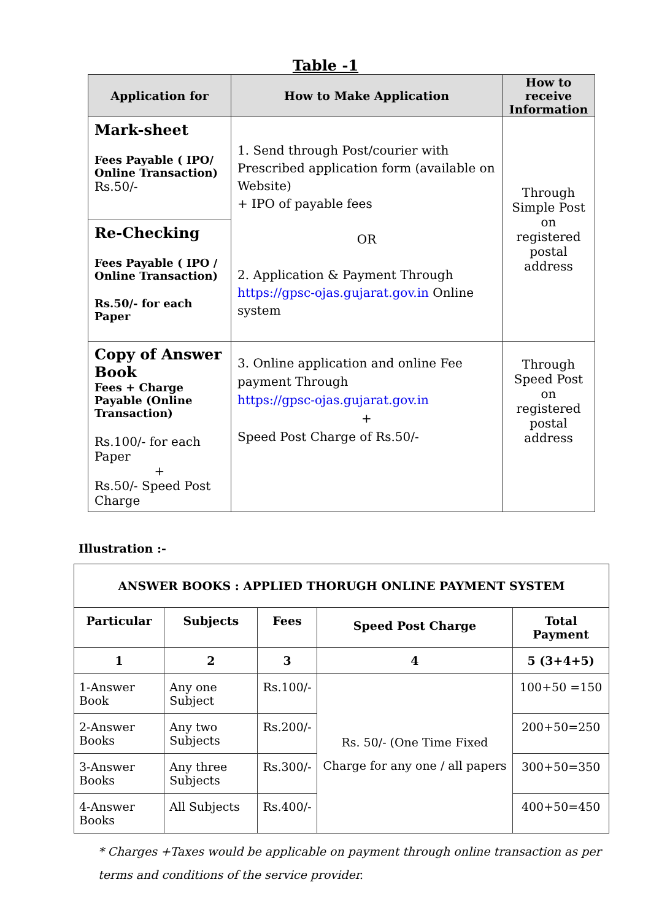Table -1
| Application for | How to Make Application | How to receive Information |
| --- | --- | --- |
| Mark-sheet Fees Payable ( IPO/ Online Transaction) Rs.50/- | 1. Send through Post/courier with Prescribed application form (available on Website) + IPO of payable fees OR 2. Application & Payment Through https://gpsc-ojas.gujarat.gov.in Online system | Through Simple Post on registered postal address |
| Re-Checking Fees Payable ( IPO / Online Transaction) Rs.50/- for each Paper | | |
| Copy of Answer Book Fees + Charge Payable (Online Transaction) Rs.100/- for each Paper + Rs.50/- Speed Post Charge | 3. Online application and online Fee payment Through https://gpsc-ojas.gujarat.gov.in + Speed Post Charge of Rs.50/- | Through Speed Post on registered postal address |
Illustration :-
| ANSWER BOOKS : APPLIED THORUGH ONLINE PAYMENT SYSTEM | | | | |
| --- | --- | --- | --- | --- |
| Particular | Subjects | Fees | Speed Post Charge | Total Payment |
| 1 | 2 | 3 | 4 | 5 (3+4+5) |
| 1-Answer Book | Any one Subject | Rs.100/- | Rs. 50/- (One Time Fixed Charge for any one / all papers | 100+50 =150 |
| 2-Answer Books | Any two Subjects | Rs.200/- | | 200+50=250 |
| 3-Answer Books | Any three Subjects | Rs.300/- | | 300+50=350 |
| 4-Answer Books | All Subjects | Rs.400/- | | 400+50=450 |
* Charges +Taxes would be applicable on payment through online transaction as per terms and conditions of the service provider.